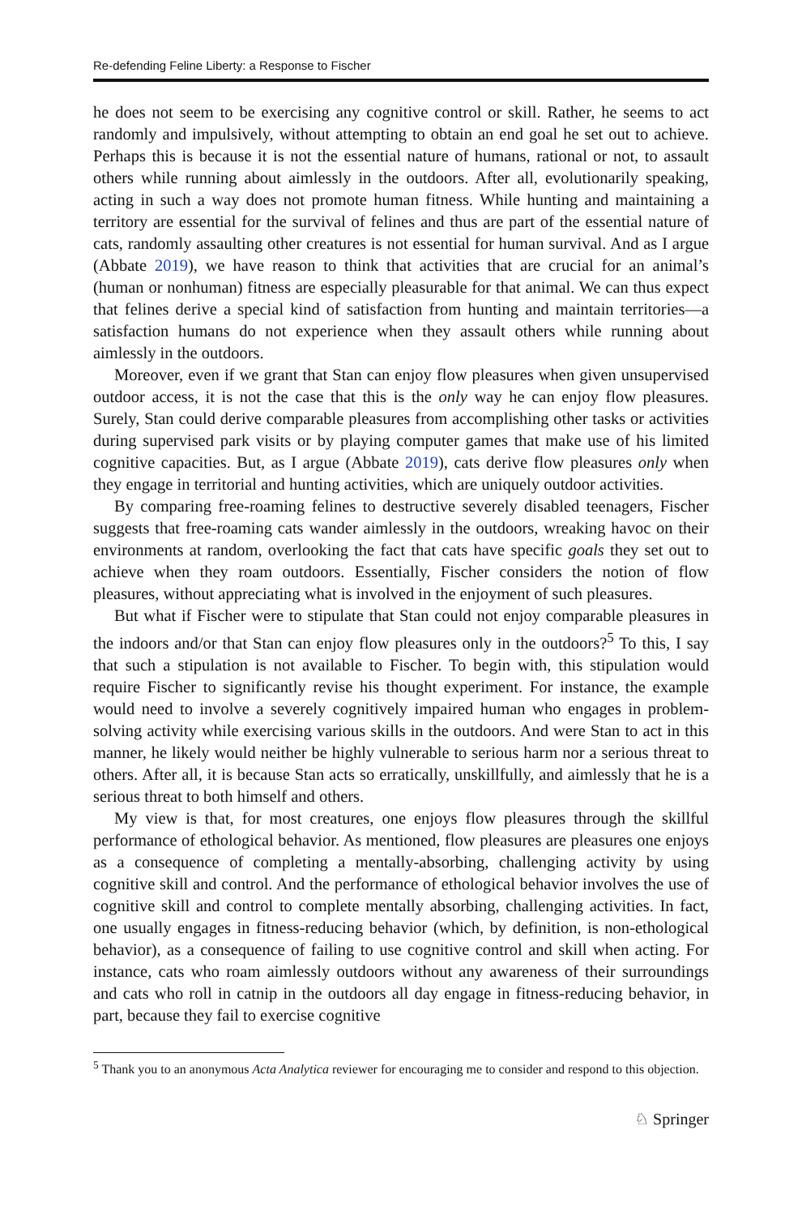Re-defending Feline Liberty: a Response to Fischer
he does not seem to be exercising any cognitive control or skill. Rather, he seems to act randomly and impulsively, without attempting to obtain an end goal he set out to achieve. Perhaps this is because it is not the essential nature of humans, rational or not, to assault others while running about aimlessly in the outdoors. After all, evolutionarily speaking, acting in such a way does not promote human fitness. While hunting and maintaining a territory are essential for the survival of felines and thus are part of the essential nature of cats, randomly assaulting other creatures is not essential for human survival. And as I argue (Abbate 2019), we have reason to think that activities that are crucial for an animal’s (human or nonhuman) fitness are especially pleasurable for that animal. We can thus expect that felines derive a special kind of satisfaction from hunting and maintain territories—a satisfaction humans do not experience when they assault others while running about aimlessly in the outdoors.
Moreover, even if we grant that Stan can enjoy flow pleasures when given unsupervised outdoor access, it is not the case that this is the only way he can enjoy flow pleasures. Surely, Stan could derive comparable pleasures from accomplishing other tasks or activities during supervised park visits or by playing computer games that make use of his limited cognitive capacities. But, as I argue (Abbate 2019), cats derive flow pleasures only when they engage in territorial and hunting activities, which are uniquely outdoor activities.
By comparing free-roaming felines to destructive severely disabled teenagers, Fischer suggests that free-roaming cats wander aimlessly in the outdoors, wreaking havoc on their environments at random, overlooking the fact that cats have specific goals they set out to achieve when they roam outdoors. Essentially, Fischer considers the notion of flow pleasures, without appreciating what is involved in the enjoyment of such pleasures.
But what if Fischer were to stipulate that Stan could not enjoy comparable pleasures in the indoors and/or that Stan can enjoy flow pleasures only in the outdoors?<sup>5</sup> To this, I say that such a stipulation is not available to Fischer. To begin with, this stipulation would require Fischer to significantly revise his thought experiment. For instance, the example would need to involve a severely cognitively impaired human who engages in problem-solving activity while exercising various skills in the outdoors. And were Stan to act in this manner, he likely would neither be highly vulnerable to serious harm nor a serious threat to others. After all, it is because Stan acts so erratically, unskillfully, and aimlessly that he is a serious threat to both himself and others.
My view is that, for most creatures, one enjoys flow pleasures through the skillful performance of ethological behavior. As mentioned, flow pleasures are pleasures one enjoys as a consequence of completing a mentally-absorbing, challenging activity by using cognitive skill and control. And the performance of ethological behavior involves the use of cognitive skill and control to complete mentally absorbing, challenging activities. In fact, one usually engages in fitness-reducing behavior (which, by definition, is non-ethological behavior), as a consequence of failing to use cognitive control and skill when acting. For instance, cats who roam aimlessly outdoors without any awareness of their surroundings and cats who roll in catnip in the outdoors all day engage in fitness-reducing behavior, in part, because they fail to exercise cognitive
<sup>5</sup> Thank you to an anonymous Acta Analytica reviewer for encouraging me to consider and respond to this objection.
♘ Springer